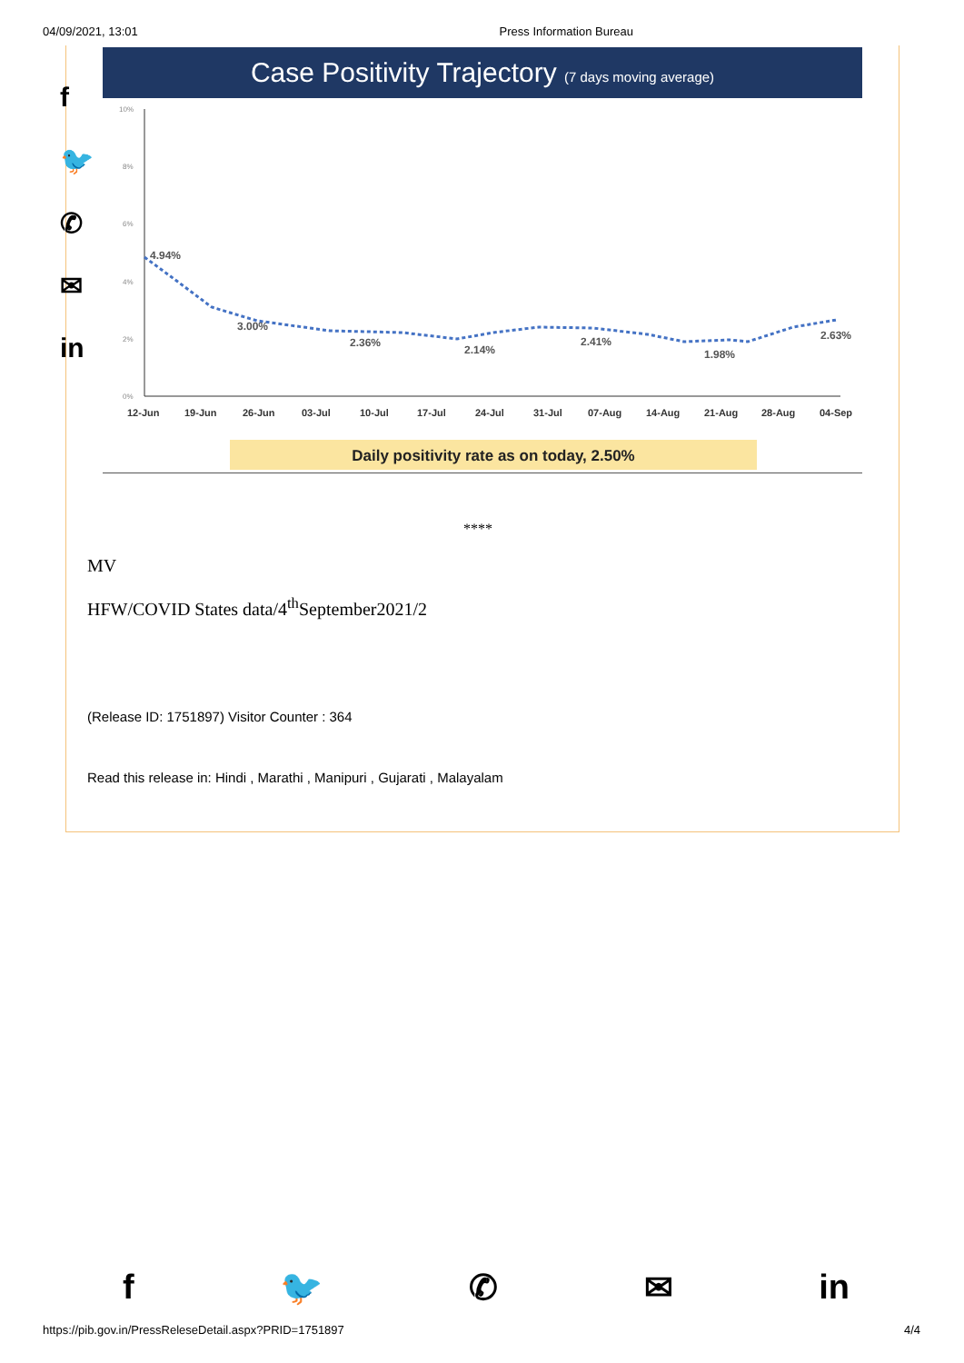04/09/2021, 13:01 Press Information Bureau
f
🐦
✆
✉
in
Case Positivity Trajectory (7 days moving average)
10%
8%
6%
4%
2%
0%
4.94%
3.00%
2.36%
2.14%
2.41%
1.98%
2.63%
12-Jun
19-Jun
26-Jun
03-Jul
10-Jul
17-Jul
24-Jul
31-Jul
07-Aug
14-Aug
21-Aug
28-Aug
04-Sep
Daily positivity rate as on today, 2.50%
****
MV
HFW/COVID States data/4<sup>th</sup>September2021/2
(Release ID: 1751897) Visitor Counter : 364
Read this release in: Hindi , Marathi , Manipuri , Gujarati , Malayalam
f 🐦 ✆ ✉ in
https://pib.gov.in/PressReleseDetail.aspx?PRID=1751897 4/4